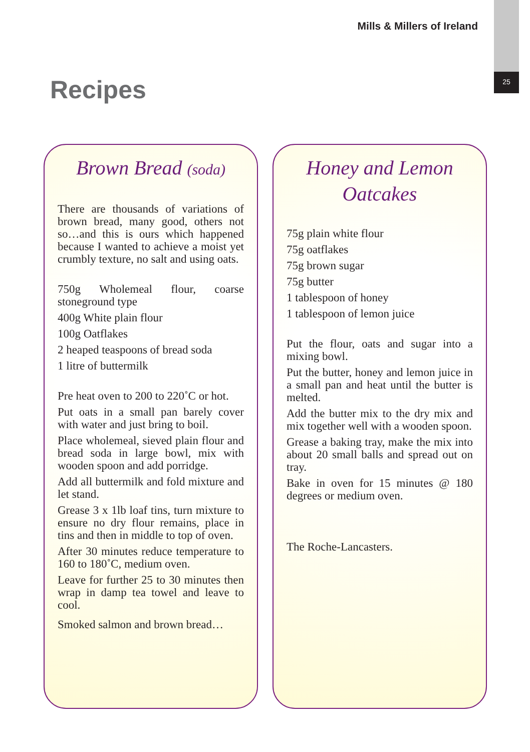25
Mills & Millers of Ireland
Recipes
Brown Bread (soda)
There are thousands of variations of brown bread, many good, others not so…and this is ours which happened because I wanted to achieve a moist yet crumbly texture, no salt and using oats.
750g Wholemeal flour, coarse stoneground type
400g White plain flour
100g Oatflakes
2 heaped teaspoons of bread soda
1 litre of buttermilk
Pre heat oven to 200 to 220˚C or hot.
Put oats in a small pan barely cover with water and just bring to boil.
Place wholemeal, sieved plain flour and bread soda in large bowl, mix with wooden spoon and add porridge.
Add all buttermilk and fold mixture and let stand.
Grease 3 x 1lb loaf tins, turn mixture to ensure no dry flour remains, place in tins and then in middle to top of oven.
After 30 minutes reduce temperature to 160 to 180˚C, medium oven.
Leave for further 25 to 30 minutes then wrap in damp tea towel and leave to cool.
Smoked salmon and brown bread…
Honey and Lemon Oatcakes
75g plain white flour
75g oatflakes
75g brown sugar
75g butter
1 tablespoon of honey
1 tablespoon of lemon juice
Put the flour, oats and sugar into a mixing bowl.
Put the butter, honey and lemon juice in a small pan and heat until the butter is melted.
Add the butter mix to the dry mix and mix together well with a wooden spoon.
Grease a baking tray, make the mix into about 20 small balls and spread out on tray.
Bake in oven for 15 minutes @ 180 degrees or medium oven.
The Roche-Lancasters.